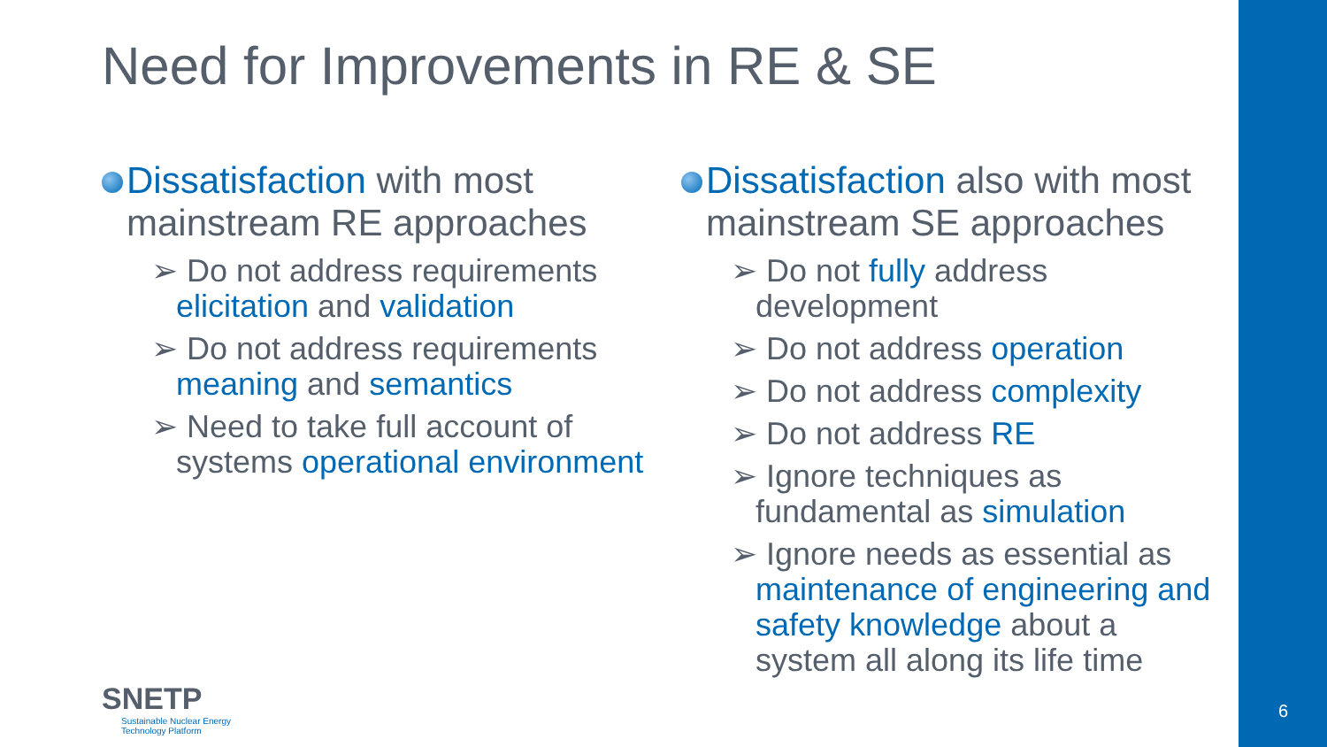Need for Improvements in RE & SE
Dissatisfaction with most mainstream RE approaches
➢ Do not address requirements elicitation and validation
➢ Do not address requirements meaning and semantics
➢ Need to take full account of systems operational environment
Dissatisfaction also with most mainstream SE approaches
➢ Do not fully address development
➢ Do not address operation
➢ Do not address complexity
➢ Do not address RE
➢ Ignore techniques as fundamental as simulation
➢ Ignore needs as essential as maintenance of engineering and safety knowledge about a system all along its life time
SNETP
Sustainable Nuclear Energy
Technology Platform
6